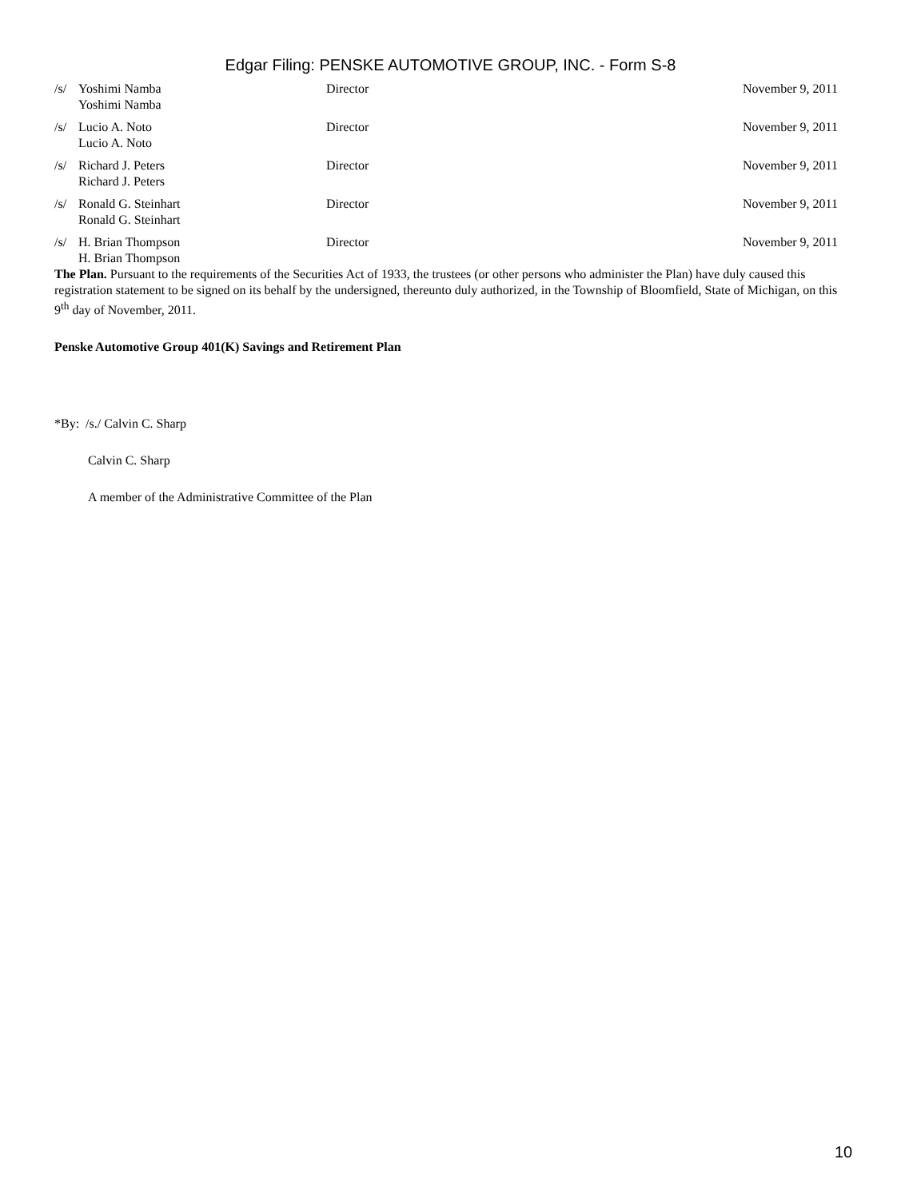Edgar Filing: PENSKE AUTOMOTIVE GROUP, INC. - Form S-8
| /s/ | Yoshimi Namba Yoshimi Namba | Director | November 9, 2011 |
| /s/ | Lucio A. Noto Lucio A. Noto | Director | November 9, 2011 |
| /s/ | Richard J. Peters Richard J. Peters | Director | November 9, 2011 |
| /s/ | Ronald G. Steinhart Ronald G. Steinhart | Director | November 9, 2011 |
| /s/ | H. Brian Thompson H. Brian Thompson | Director | November 9, 2011 |
The Plan. Pursuant to the requirements of the Securities Act of 1933, the trustees (or other persons who administer the Plan) have duly caused this registration statement to be signed on its behalf by the undersigned, thereunto duly authorized, in the Township of Bloomfield, State of Michigan, on this 9<sup>th</sup> day of November, 2011.
Penske Automotive Group 401(K) Savings and Retirement Plan
*By: /s./ Calvin C. Sharp
Calvin C. Sharp
A member of the Administrative Committee of the Plan
10